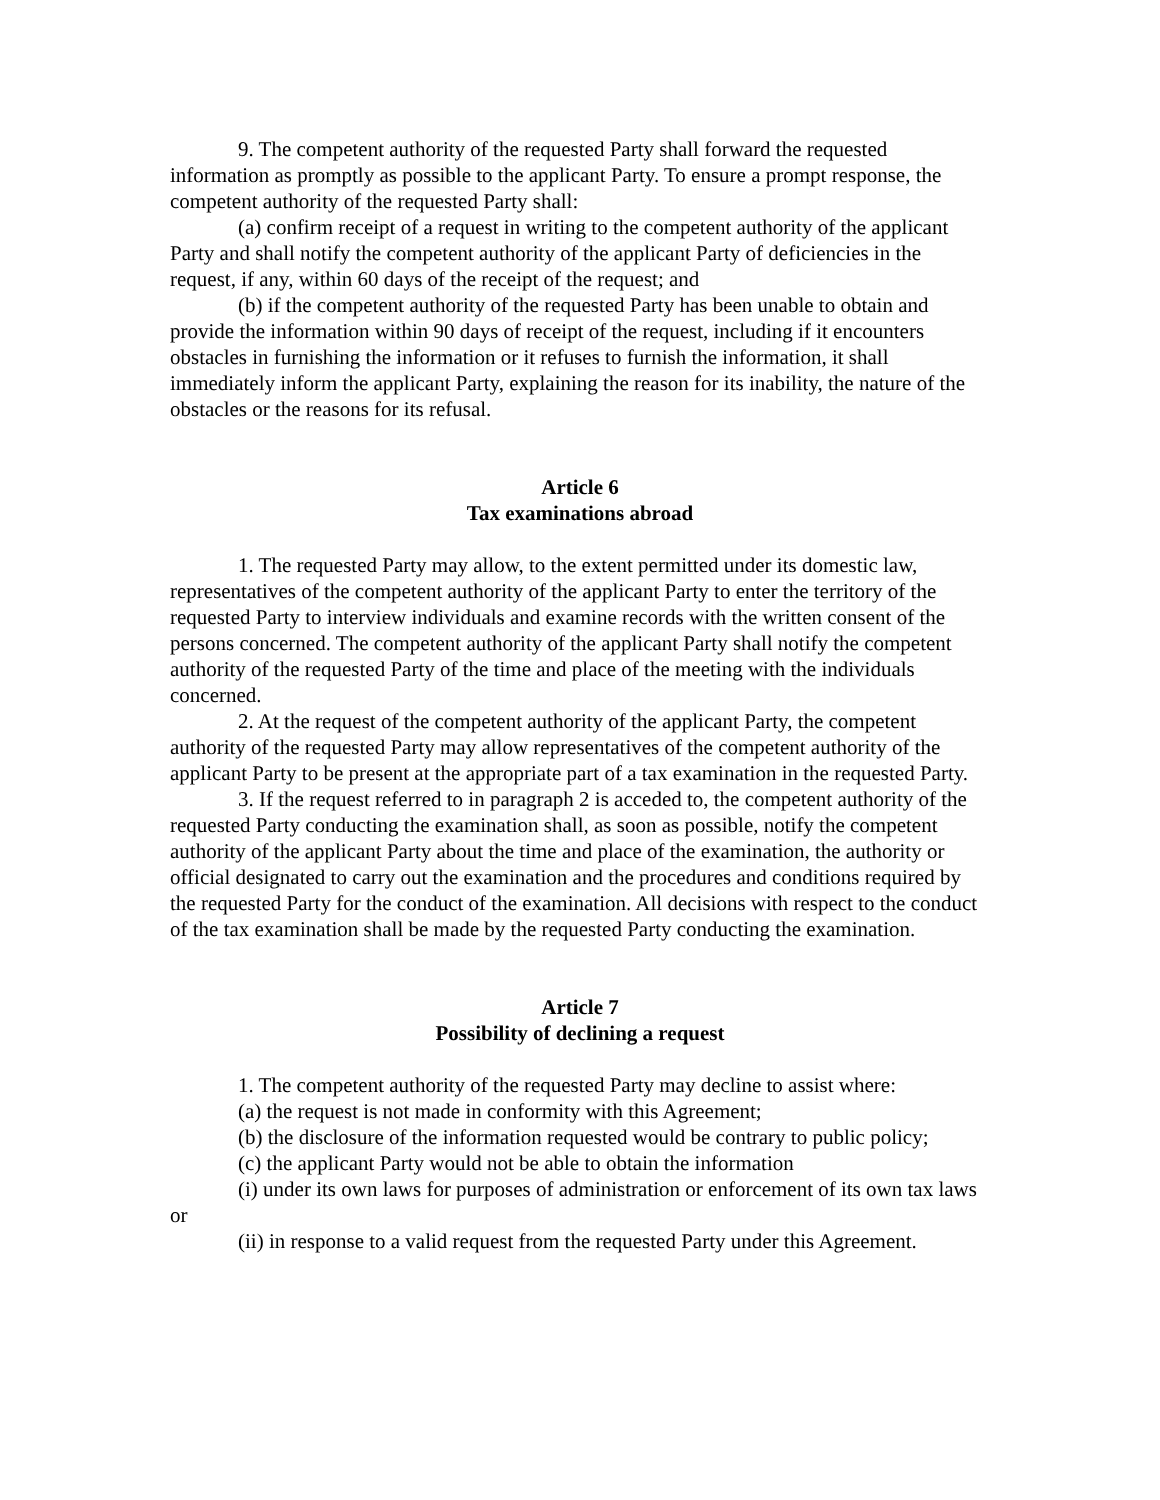9. The competent authority of the requested Party shall forward the requested information as promptly as possible to the applicant Party. To ensure a prompt response, the competent authority of the requested Party shall:
(a) confirm receipt of a request in writing to the competent authority of the applicant Party and shall notify the competent authority of the applicant Party of deficiencies in the request, if any, within 60 days of the receipt of the request; and
(b) if the competent authority of the requested Party has been unable to obtain and provide the information within 90 days of receipt of the request, including if it encounters obstacles in furnishing the information or it refuses to furnish the information, it shall immediately inform the applicant Party, explaining the reason for its inability, the nature of the obstacles or the reasons for its refusal.
Article 6
Tax examinations abroad
1. The requested Party may allow, to the extent permitted under its domestic law, representatives of the competent authority of the applicant Party to enter the territory of the requested Party to interview individuals and examine records with the written consent of the persons concerned. The competent authority of the applicant Party shall notify the competent authority of the requested Party of the time and place of the meeting with the individuals concerned.
2. At the request of the competent authority of the applicant Party, the competent authority of the requested Party may allow representatives of the competent authority of the applicant Party to be present at the appropriate part of a tax examination in the requested Party.
3. If the request referred to in paragraph 2 is acceded to, the competent authority of the requested Party conducting the examination shall, as soon as possible, notify the competent authority of the applicant Party about the time and place of the examination, the authority or official designated to carry out the examination and the procedures and conditions required by the requested Party for the conduct of the examination. All decisions with respect to the conduct of the tax examination shall be made by the requested Party conducting the examination.
Article 7
Possibility of declining a request
1. The competent authority of the requested Party may decline to assist where:
(a) the request is not made in conformity with this Agreement;
(b) the disclosure of the information requested would be contrary to public policy;
(c) the applicant Party would not be able to obtain the information
(i) under its own laws for purposes of administration or enforcement of its own tax laws or
(ii) in response to a valid request from the requested Party under this Agreement.